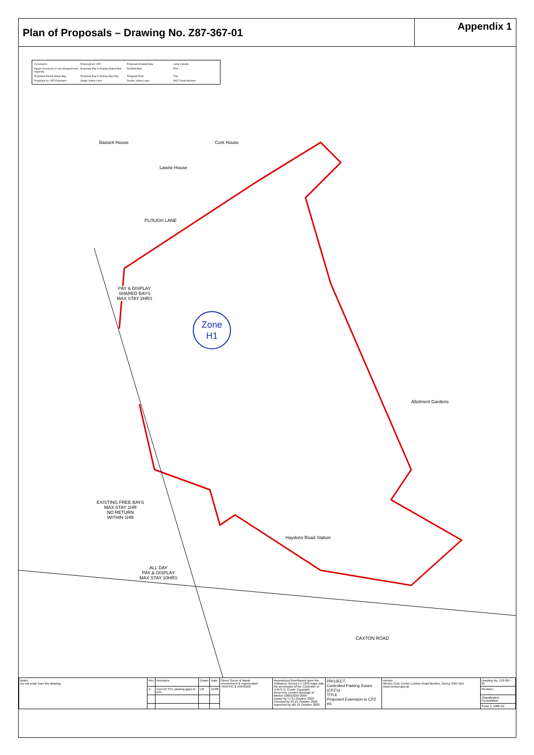Plan of Proposals – Drawing No. Z87-367-01
Appendix 1
Crossovers Proposed H1 CPZ Proposed Disabled Bay Lamp Column Illegal Crossovers in use (dropped kerb required) Proposed Pay & Display Shared Bay Disabled Bay Post Proposed Permit Holder Bay Proposed Pay & Display Bay Only Telegraph Pole Tree Proposed H1 CPZ Extension Single Yellow Lines Double Yellow Lines P&D Ticket Machine
Bassett House Cork House
Lawrie House
PLOUGH LANE
PAY & DISPLAY
SHARED BAYS
MAX STAY 2HRS
Zone
H1
Allotment Gardens
EXISTING FREE BAYS
MAX STAY 1HR
NO RETURN
WITHIN 1HR
ALL DAY
PAY & DISPLAY
MAX STAY 10HRS
Haydons Road Station
CAXTON ROAD
| Notes Do not scale from this drawing | Rev | Revisions | Drawn | Date | Street Scene & Waste environment & regeneration TRAFFIC & PARKING | Reproduced from/based upon the Ordnance Survey's 1:1250 maps with the permission of the Controller of H.M.S.O. Crown Copyright Reserved. London Borough of Merton 100019259 2009 Drawn by TJ 21 October 2020 Checked by PA 21 October 2020 Approved by MD 21 October 2020 | PROJECT Controlled Parking Zones (CPZ's) TITLE Proposed Extension to CPZ H1 | merton Merton Civic Centre London Road Morden, Surrey SM4 5DX www.merton.gov.uk | Drawing No. Z78-367-01 |
| | A | Convert SYL passing gaps to DYL | LM | 11/08 | | | | | Revision - |
| | | | | | | | | | Classification Consultation |
| | | | | | | | | | Scale 1: 1000 A2 |